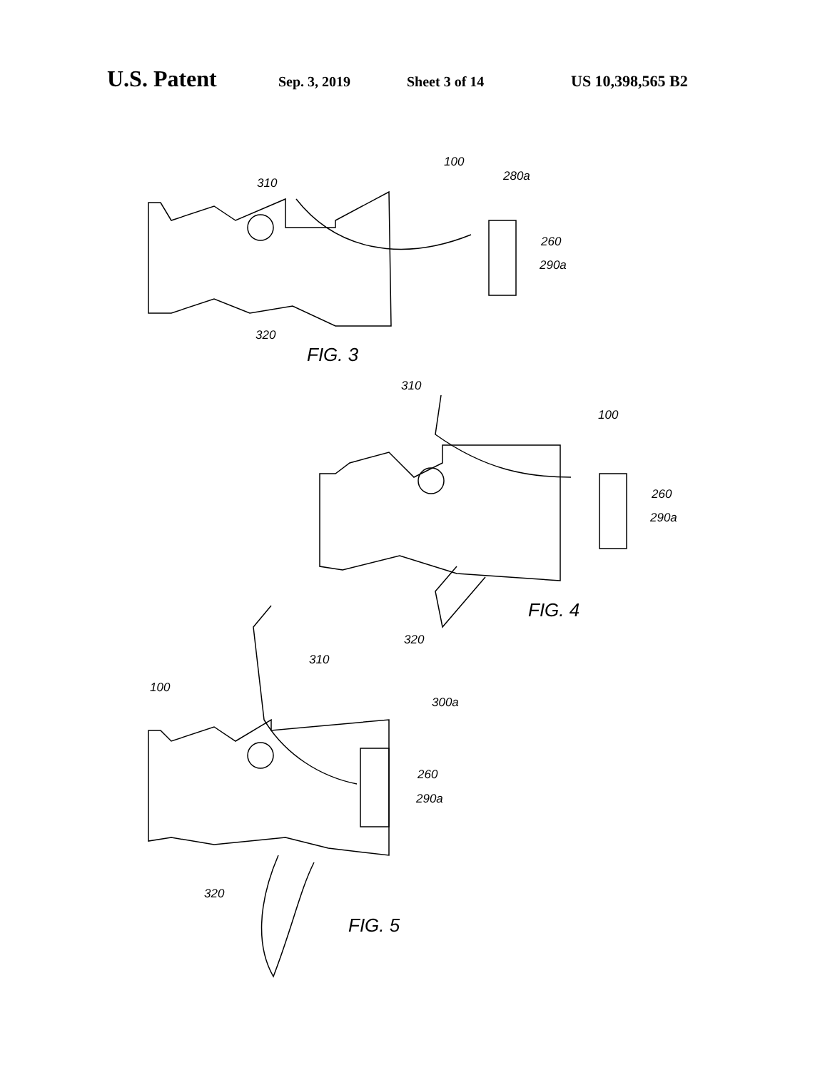U.S. Patent Sep. 3, 2019 Sheet 3 of 14 US 10,398,565 B2
100
280a
310
260
290a
320
FIG. 3
310
100
260
290a
FIG. 4
320
310
100
300a
260
290a
320
FIG. 5